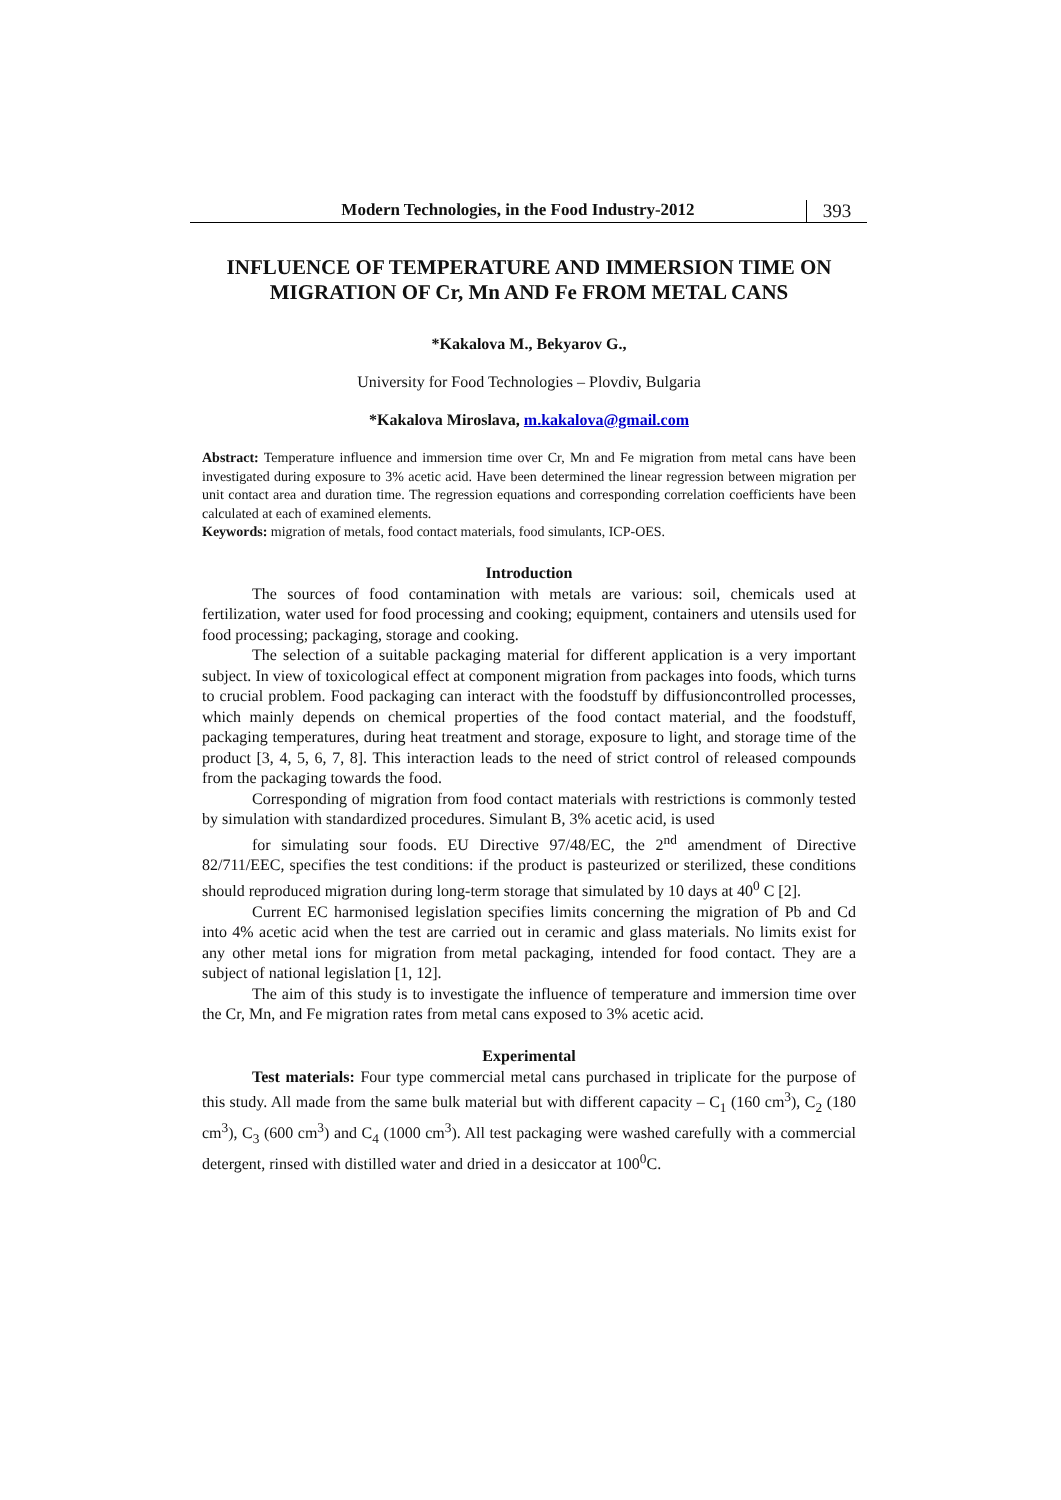Modern Technologies, in the Food Industry-2012
393
INFLUENCE OF TEMPERATURE AND IMMERSION TIME ON MIGRATION OF Cr, Mn AND Fe FROM METAL CANS
*Kakalova M., Bekyarov G.,
University for Food Technologies – Plovdiv, Bulgaria
*Kakalova Miroslava, m.kakalova@gmail.com
Abstract: Temperature influence and immersion time over Cr, Mn and Fe migration from metal cans have been investigated during exposure to 3% acetic acid. Have been determined the linear regression between migration per unit contact area and duration time. The regression equations and corresponding correlation coefficients have been calculated at each of examined elements.
Keywords: migration of metals, food contact materials, food simulants, ICP-OES.
Introduction
The sources of food contamination with metals are various: soil, chemicals used at fertilization, water used for food processing and cooking; equipment, containers and utensils used for food processing; packaging, storage and cooking.
The selection of a suitable packaging material for different application is a very important subject. In view of toxicological effect at component migration from packages into foods, which turns to crucial problem. Food packaging can interact with the foodstuff by diffusioncontrolled processes, which mainly depends on chemical properties of the food contact material, and the foodstuff, packaging temperatures, during heat treatment and storage, exposure to light, and storage time of the product [3, 4, 5, 6, 7, 8]. This interaction leads to the need of strict control of released compounds from the packaging towards the food.
Corresponding of migration from food contact materials with restrictions is commonly tested by simulation with standardized procedures. Simulant B, 3% acetic acid, is used
for simulating sour foods. EU Directive 97/48/EC, the 2<sup>nd</sup> amendment of Directive 82/711/EEC, specifies the test conditions: if the product is pasteurized or sterilized, these conditions should reproduced migration during long-term storage that simulated by 10 days at 40<sup>0</sup> C [2].
Current EC harmonised legislation specifies limits concerning the migration of Pb and Cd into 4% acetic acid when the test are carried out in ceramic and glass materials. No limits exist for any other metal ions for migration from metal packaging, intended for food contact. They are a subject of national legislation [1, 12].
The aim of this study is to investigate the influence of temperature and immersion time over the Cr, Mn, and Fe migration rates from metal cans exposed to 3% acetic acid.
Experimental
Test materials: Four type commercial metal cans purchased in triplicate for the purpose of this study. All made from the same bulk material but with different capacity – C<sub>1</sub> (160 cm<sup>3</sup>), C<sub>2</sub> (180 cm<sup>3</sup>), C<sub>3</sub> (600 cm<sup>3</sup>) and C<sub>4</sub> (1000 cm<sup>3</sup>). All test packaging were washed carefully with a commercial detergent, rinsed with distilled water and dried in a desiccator at 100<sup>0</sup>C.